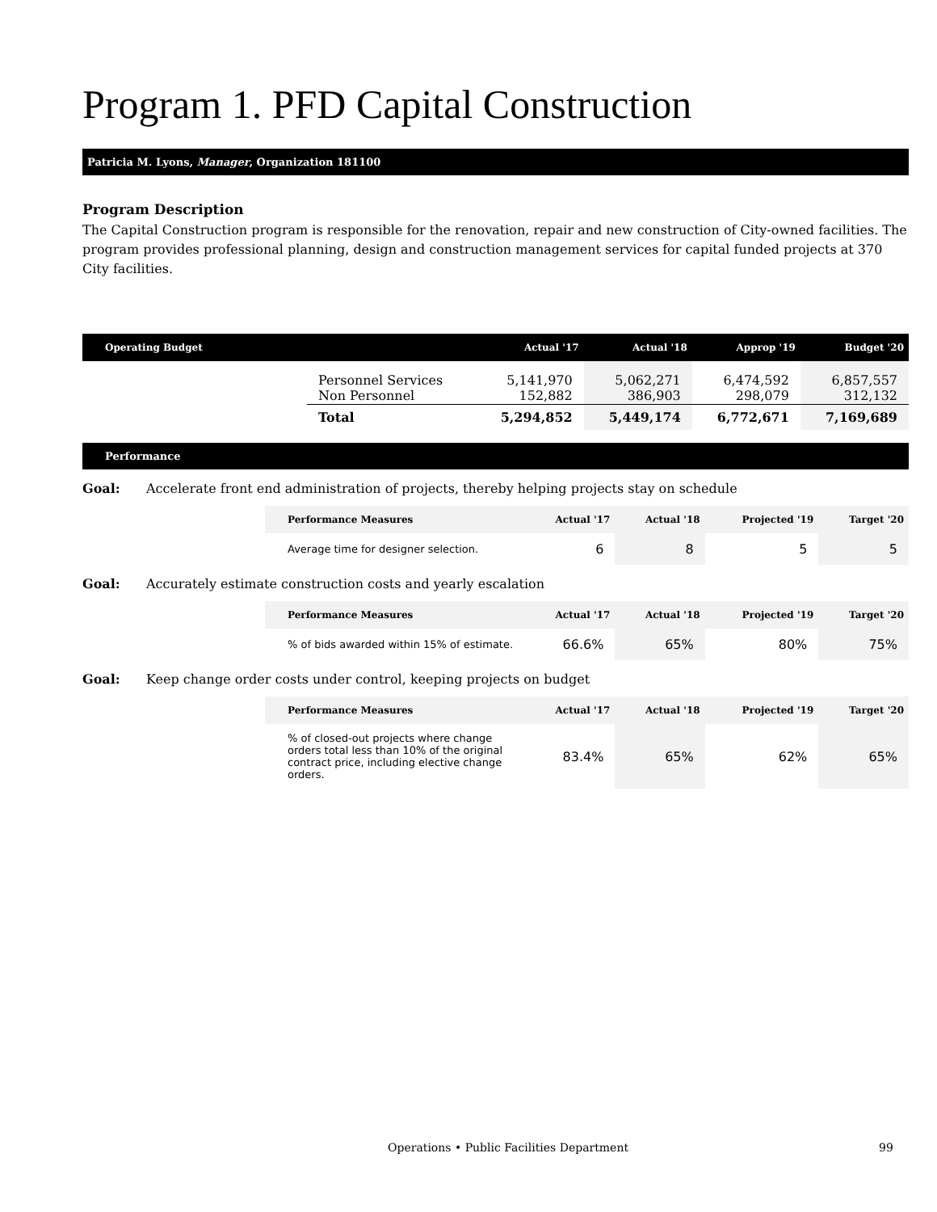Program 1. PFD Capital Construction
Patricia M. Lyons, Manager, Organization 181100
Program Description
The Capital Construction program is responsible for the renovation, repair and new construction of City-owned facilities. The program provides professional planning, design and construction management services for capital funded projects at 370 City facilities.
| Operating Budget | | Actual '17 | Actual '18 | Approp '19 | Budget '20 |
| --- | --- | --- | --- | --- | --- |
| | Personnel Services Non Personnel | 5,141,970 152,882 | 5,062,271 386,903 | 6,474,592 298,079 | 6,857,557 312,132 |
| | Total | 5,294,852 | 5,449,174 | 6,772,671 | 7,169,689 |
Performance
Goal: Accelerate front end administration of projects, thereby helping projects stay on schedule
| Performance Measures | Actual '17 | Actual '18 | Projected '19 | Target '20 |
| --- | --- | --- | --- | --- |
| Average time for designer selection. | 6 | 8 | 5 | 5 |
Goal: Accurately estimate construction costs and yearly escalation
| Performance Measures | Actual '17 | Actual '18 | Projected '19 | Target '20 |
| --- | --- | --- | --- | --- |
| % of bids awarded within 15% of estimate. | 66.6% | 65% | 80% | 75% |
Goal: Keep change order costs under control, keeping projects on budget
| Performance Measures | Actual '17 | Actual '18 | Projected '19 | Target '20 |
| --- | --- | --- | --- | --- |
| % of closed-out projects where change orders total less than 10% of the original contract price, including elective change orders. | 83.4% | 65% | 62% | 65% |
Operations • Public Facilities Department 99